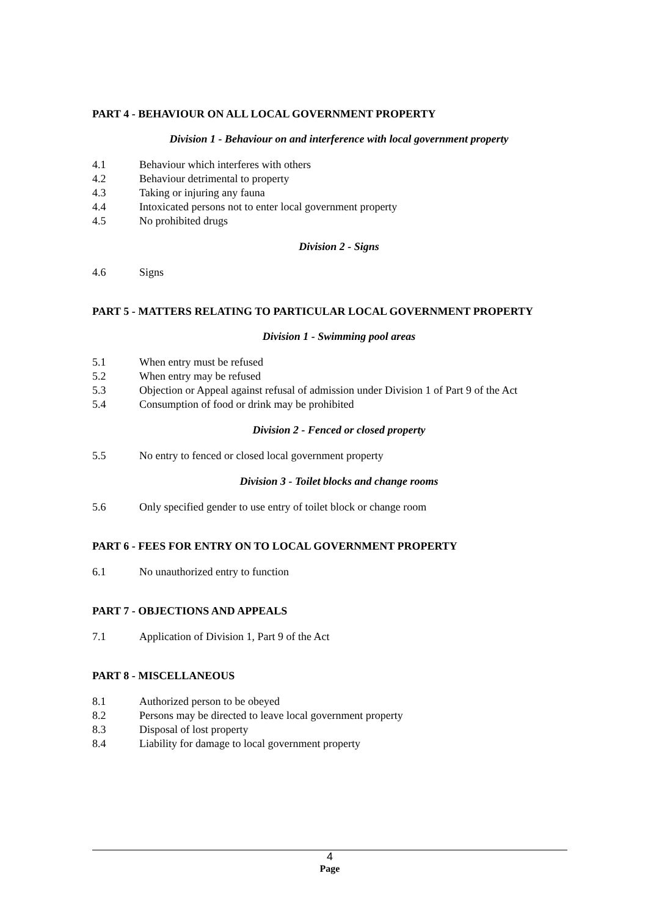PART 4 - BEHAVIOUR ON ALL LOCAL GOVERNMENT PROPERTY
Division 1 - Behaviour on and interference with local government property
4.1 Behaviour which interferes with others
4.2 Behaviour detrimental to property
4.3 Taking or injuring any fauna
4.4 Intoxicated persons not to enter local government property
4.5 No prohibited drugs
Division 2 - Signs
4.6 Signs
PART 5 - MATTERS RELATING TO PARTICULAR LOCAL GOVERNMENT PROPERTY
Division 1 - Swimming pool areas
5.1 When entry must be refused
5.2 When entry may be refused
5.3 Objection or Appeal against refusal of admission under Division 1 of Part 9 of the Act
5.4 Consumption of food or drink may be prohibited
Division 2 - Fenced or closed property
5.5 No entry to fenced or closed local government property
Division 3 - Toilet blocks and change rooms
5.6 Only specified gender to use entry of toilet block or change room
PART 6 - FEES FOR ENTRY ON TO LOCAL GOVERNMENT PROPERTY
6.1 No unauthorized entry to function
PART 7 - OBJECTIONS AND APPEALS
7.1 Application of Division 1, Part 9 of the Act
PART 8 - MISCELLANEOUS
8.1 Authorized person to be obeyed
8.2 Persons may be directed to leave local government property
8.3 Disposal of lost property
8.4 Liability for damage to local government property
4
Page